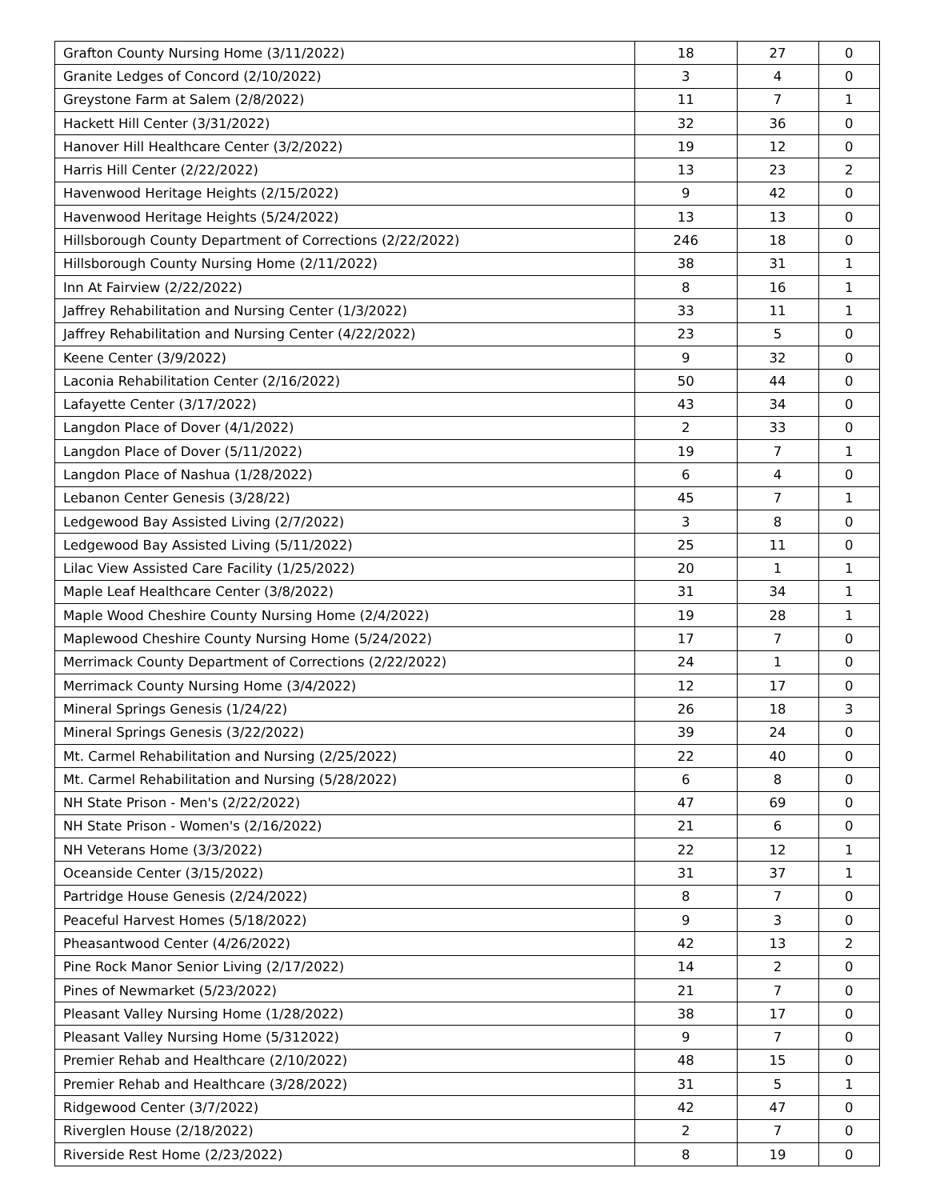| Grafton County Nursing Home (3/11/2022) | 18 | 27 | 0 |
| Granite Ledges of Concord (2/10/2022) | 3 | 4 | 0 |
| Greystone Farm at Salem (2/8/2022) | 11 | 7 | 1 |
| Hackett Hill Center (3/31/2022) | 32 | 36 | 0 |
| Hanover Hill Healthcare Center (3/2/2022) | 19 | 12 | 0 |
| Harris Hill Center (2/22/2022) | 13 | 23 | 2 |
| Havenwood Heritage Heights (2/15/2022) | 9 | 42 | 0 |
| Havenwood Heritage Heights (5/24/2022) | 13 | 13 | 0 |
| Hillsborough County Department of Corrections (2/22/2022) | 246 | 18 | 0 |
| Hillsborough County Nursing Home (2/11/2022) | 38 | 31 | 1 |
| Inn At Fairview (2/22/2022) | 8 | 16 | 1 |
| Jaffrey Rehabilitation and Nursing Center (1/3/2022) | 33 | 11 | 1 |
| Jaffrey Rehabilitation and Nursing Center (4/22/2022) | 23 | 5 | 0 |
| Keene Center (3/9/2022) | 9 | 32 | 0 |
| Laconia Rehabilitation Center (2/16/2022) | 50 | 44 | 0 |
| Lafayette Center (3/17/2022) | 43 | 34 | 0 |
| Langdon Place of Dover (4/1/2022) | 2 | 33 | 0 |
| Langdon Place of Dover (5/11/2022) | 19 | 7 | 1 |
| Langdon Place of Nashua (1/28/2022) | 6 | 4 | 0 |
| Lebanon Center Genesis (3/28/22) | 45 | 7 | 1 |
| Ledgewood Bay Assisted Living (2/7/2022) | 3 | 8 | 0 |
| Ledgewood Bay Assisted Living (5/11/2022) | 25 | 11 | 0 |
| Lilac View Assisted Care Facility (1/25/2022) | 20 | 1 | 1 |
| Maple Leaf Healthcare Center (3/8/2022) | 31 | 34 | 1 |
| Maple Wood Cheshire County Nursing Home (2/4/2022) | 19 | 28 | 1 |
| Maplewood Cheshire County Nursing Home (5/24/2022) | 17 | 7 | 0 |
| Merrimack County Department of Corrections (2/22/2022) | 24 | 1 | 0 |
| Merrimack County Nursing Home (3/4/2022) | 12 | 17 | 0 |
| Mineral Springs Genesis (1/24/22) | 26 | 18 | 3 |
| Mineral Springs Genesis (3/22/2022) | 39 | 24 | 0 |
| Mt. Carmel Rehabilitation and Nursing (2/25/2022) | 22 | 40 | 0 |
| Mt. Carmel Rehabilitation and Nursing (5/28/2022) | 6 | 8 | 0 |
| NH State Prison - Men's (2/22/2022) | 47 | 69 | 0 |
| NH State Prison - Women's (2/16/2022) | 21 | 6 | 0 |
| NH Veterans Home (3/3/2022) | 22 | 12 | 1 |
| Oceanside Center (3/15/2022) | 31 | 37 | 1 |
| Partridge House Genesis (2/24/2022) | 8 | 7 | 0 |
| Peaceful Harvest Homes (5/18/2022) | 9 | 3 | 0 |
| Pheasantwood Center (4/26/2022) | 42 | 13 | 2 |
| Pine Rock Manor Senior Living (2/17/2022) | 14 | 2 | 0 |
| Pines of Newmarket (5/23/2022) | 21 | 7 | 0 |
| Pleasant Valley Nursing Home (1/28/2022) | 38 | 17 | 0 |
| Pleasant Valley Nursing Home (5/312022) | 9 | 7 | 0 |
| Premier Rehab and Healthcare (2/10/2022) | 48 | 15 | 0 |
| Premier Rehab and Healthcare (3/28/2022) | 31 | 5 | 1 |
| Ridgewood Center (3/7/2022) | 42 | 47 | 0 |
| Riverglen House (2/18/2022) | 2 | 7 | 0 |
| Riverside Rest Home (2/23/2022) | 8 | 19 | 0 |